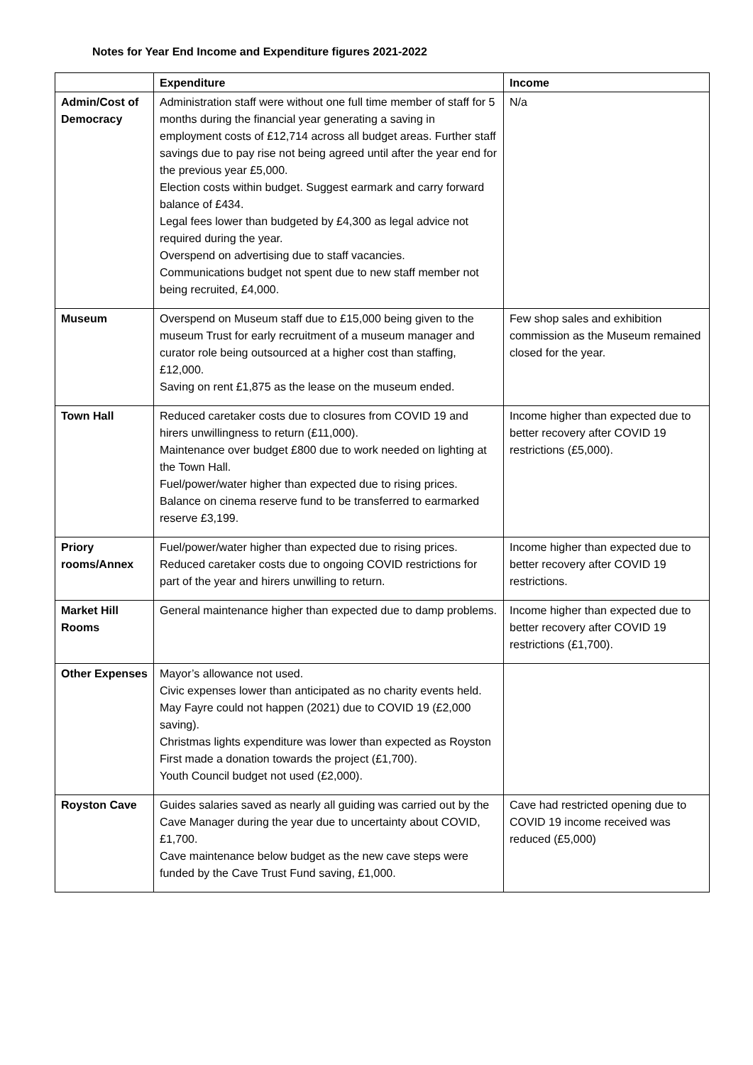Notes for Year End Income and Expenditure figures 2021-2022
| | Expenditure | Income |
| --- | --- | --- |
| Admin/Cost of Democracy | Administration staff were without one full time member of staff for 5 months during the financial year generating a saving in employment costs of £12,714 across all budget areas. Further staff savings due to pay rise not being agreed until after the year end for the previous year £5,000. Election costs within budget. Suggest earmark and carry forward balance of £434. Legal fees lower than budgeted by £4,300 as legal advice not required during the year. Overspend on advertising due to staff vacancies. Communications budget not spent due to new staff member not being recruited, £4,000. | N/a |
| Museum | Overspend on Museum staff due to £15,000 being given to the museum Trust for early recruitment of a museum manager and curator role being outsourced at a higher cost than staffing, £12,000. Saving on rent £1,875 as the lease on the museum ended. | Few shop sales and exhibition commission as the Museum remained closed for the year. |
| Town Hall | Reduced caretaker costs due to closures from COVID 19 and hirers unwillingness to return (£11,000). Maintenance over budget £800 due to work needed on lighting at the Town Hall. Fuel/power/water higher than expected due to rising prices. Balance on cinema reserve fund to be transferred to earmarked reserve £3,199. | Income higher than expected due to better recovery after COVID 19 restrictions (£5,000). |
| Priory rooms/Annex | Fuel/power/water higher than expected due to rising prices. Reduced caretaker costs due to ongoing COVID restrictions for part of the year and hirers unwilling to return. | Income higher than expected due to better recovery after COVID 19 restrictions. |
| Market Hill Rooms | General maintenance higher than expected due to damp problems. | Income higher than expected due to better recovery after COVID 19 restrictions (£1,700). |
| Other Expenses | Mayor’s allowance not used. Civic expenses lower than anticipated as no charity events held. May Fayre could not happen (2021) due to COVID 19 (£2,000 saving). Christmas lights expenditure was lower than expected as Royston First made a donation towards the project (£1,700). Youth Council budget not used (£2,000). | |
| Royston Cave | Guides salaries saved as nearly all guiding was carried out by the Cave Manager during the year due to uncertainty about COVID, £1,700. Cave maintenance below budget as the new cave steps were funded by the Cave Trust Fund saving, £1,000. | Cave had restricted opening due to COVID 19 income received was reduced (£5,000) |